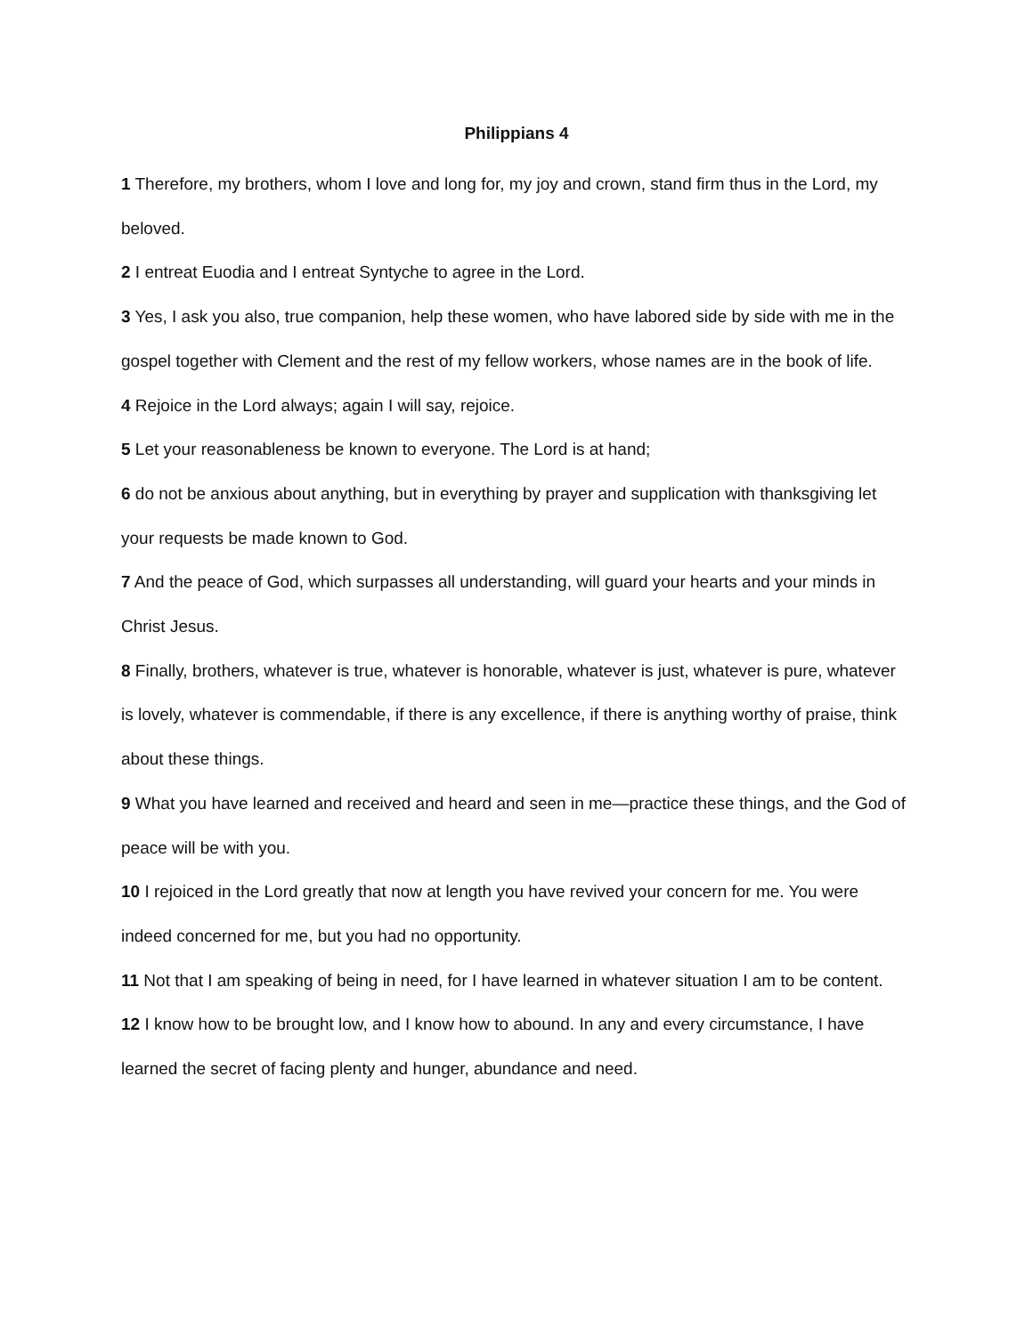Philippians 4
1 Therefore, my brothers, whom I love and long for, my joy and crown, stand firm thus in the Lord, my beloved.
2 I entreat Euodia and I entreat Syntyche to agree in the Lord.
3 Yes, I ask you also, true companion, help these women, who have labored side by side with me in the gospel together with Clement and the rest of my fellow workers, whose names are in the book of life.
4 Rejoice in the Lord always; again I will say, rejoice.
5 Let your reasonableness be known to everyone. The Lord is at hand;
6 do not be anxious about anything, but in everything by prayer and supplication with thanksgiving let your requests be made known to God.
7 And the peace of God, which surpasses all understanding, will guard your hearts and your minds in Christ Jesus.
8 Finally, brothers, whatever is true, whatever is honorable, whatever is just, whatever is pure, whatever is lovely, whatever is commendable, if there is any excellence, if there is anything worthy of praise, think about these things.
9 What you have learned and received and heard and seen in me—practice these things, and the God of peace will be with you.
10 I rejoiced in the Lord greatly that now at length you have revived your concern for me. You were indeed concerned for me, but you had no opportunity.
11 Not that I am speaking of being in need, for I have learned in whatever situation I am to be content.
12 I know how to be brought low, and I know how to abound. In any and every circumstance, I have learned the secret of facing plenty and hunger, abundance and need.